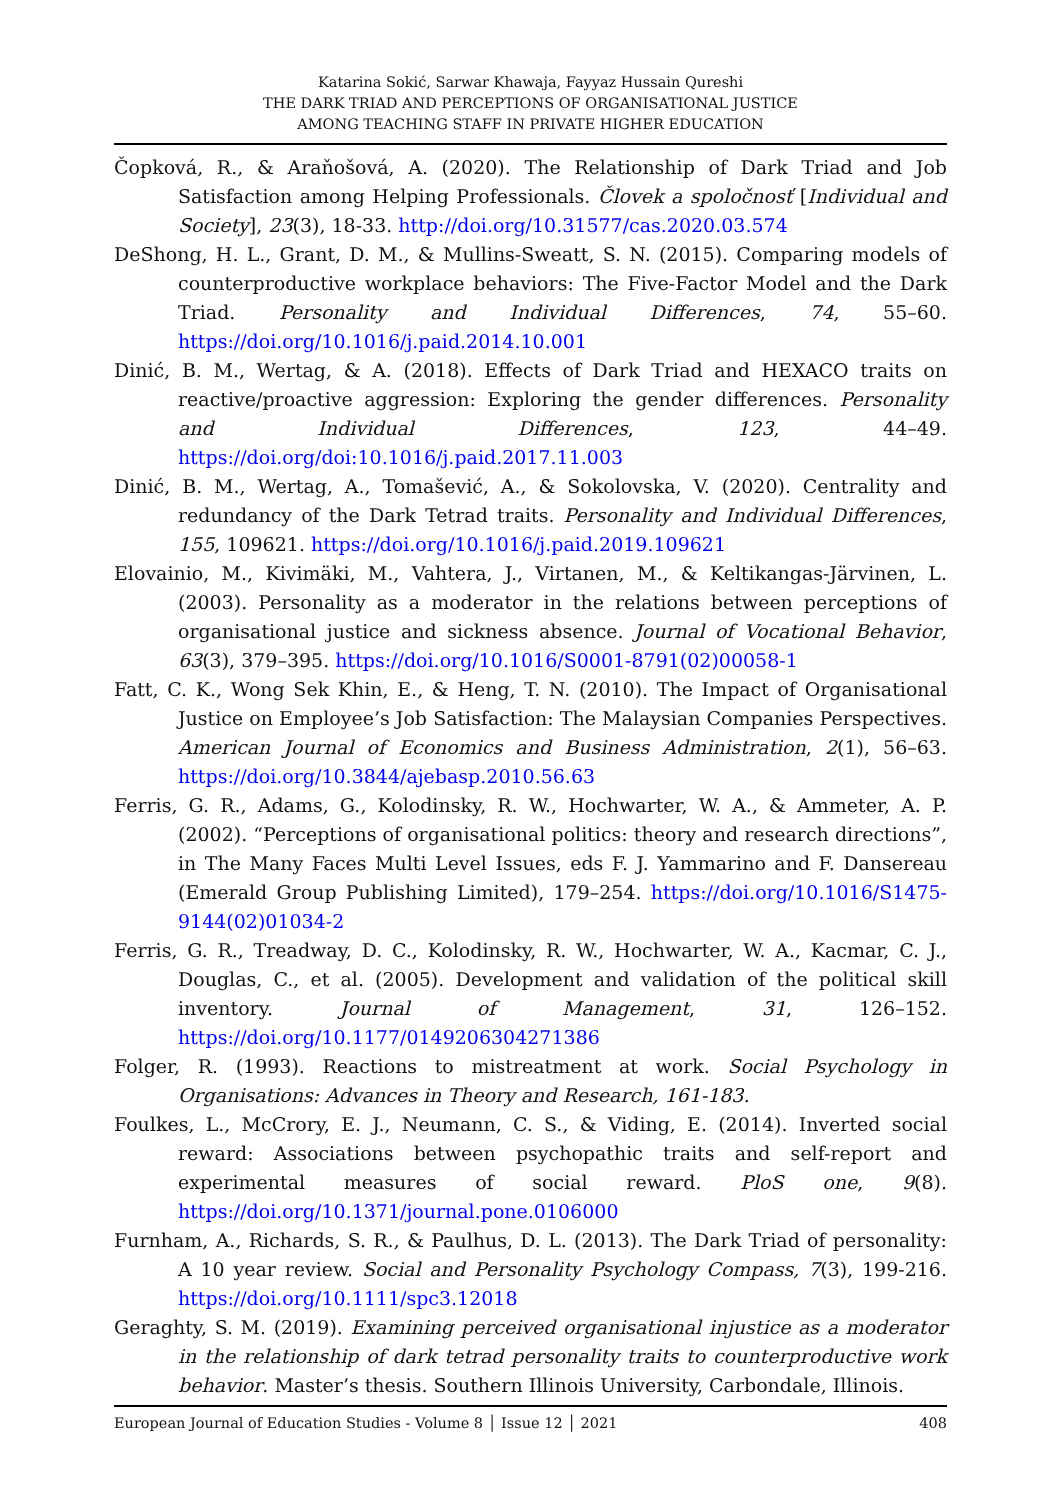Katarina Sokić, Sarwar Khawaja, Fayyaz Hussain Qureshi
THE DARK TRIAD AND PERCEPTIONS OF ORGANISATIONAL JUSTICE
AMONG TEACHING STAFF IN PRIVATE HIGHER EDUCATION
Čopková, R., & Araňošová, A. (2020). The Relationship of Dark Triad and Job Satisfaction among Helping Professionals. Človek a spoločnosť [Individual and Society], 23(3), 18-33. http://doi.org/10.31577/cas.2020.03.574
DeShong, H. L., Grant, D. M., & Mullins-Sweatt, S. N. (2015). Comparing models of counterproductive workplace behaviors: The Five-Factor Model and the Dark Triad. Personality and Individual Differences, 74, 55–60. https://doi.org/10.1016/j.paid.2014.10.001
Dinić, B. M., Wertag, & A. (2018). Effects of Dark Triad and HEXACO traits on reactive/proactive aggression: Exploring the gender differences. Personality and Individual Differences, 123, 44–49. https://doi.org/doi:10.1016/j.paid.2017.11.003
Dinić, B. M., Wertag, A., Tomašević, A., & Sokolovska, V. (2020). Centrality and redundancy of the Dark Tetrad traits. Personality and Individual Differences, 155, 109621. https://doi.org/10.1016/j.paid.2019.109621
Elovainio, M., Kivimäki, M., Vahtera, J., Virtanen, M., & Keltikangas-Järvinen, L. (2003). Personality as a moderator in the relations between perceptions of organisational justice and sickness absence. Journal of Vocational Behavior, 63(3), 379–395. https://doi.org/10.1016/S0001-8791(02)00058-1
Fatt, C. K., Wong Sek Khin, E., & Heng, T. N. (2010). The Impact of Organisational Justice on Employee’s Job Satisfaction: The Malaysian Companies Perspectives. American Journal of Economics and Business Administration, 2(1), 56–63. https://doi.org/10.3844/ajebasp.2010.56.63
Ferris, G. R., Adams, G., Kolodinsky, R. W., Hochwarter, W. A., & Ammeter, A. P. (2002). “Perceptions of organisational politics: theory and research directions”, in The Many Faces Multi Level Issues, eds F. J. Yammarino and F. Dansereau (Emerald Group Publishing Limited), 179–254. https://doi.org/10.1016/S1475-9144(02)01034-2
Ferris, G. R., Treadway, D. C., Kolodinsky, R. W., Hochwarter, W. A., Kacmar, C. J., Douglas, C., et al. (2005). Development and validation of the political skill inventory. Journal of Management, 31, 126–152. https://doi.org/10.1177/0149206304271386
Folger, R. (1993). Reactions to mistreatment at work. Social Psychology in Organisations: Advances in Theory and Research, 161-183.
Foulkes, L., McCrory, E. J., Neumann, C. S., & Viding, E. (2014). Inverted social reward: Associations between psychopathic traits and self-report and experimental measures of social reward. PloS one, 9(8). https://doi.org/10.1371/journal.pone.0106000
Furnham, A., Richards, S. R., & Paulhus, D. L. (2013). The Dark Triad of personality: A 10 year review. Social and Personality Psychology Compass, 7(3), 199-216. https://doi.org/10.1111/spc3.12018
Geraghty, S. M. (2019). Examining perceived organisational injustice as a moderator in the relationship of dark tetrad personality traits to counterproductive work behavior. Master’s thesis. Southern Illinois University, Carbondale, Illinois.
European Journal of Education Studies - Volume 8 │ Issue 12 │ 2021 408